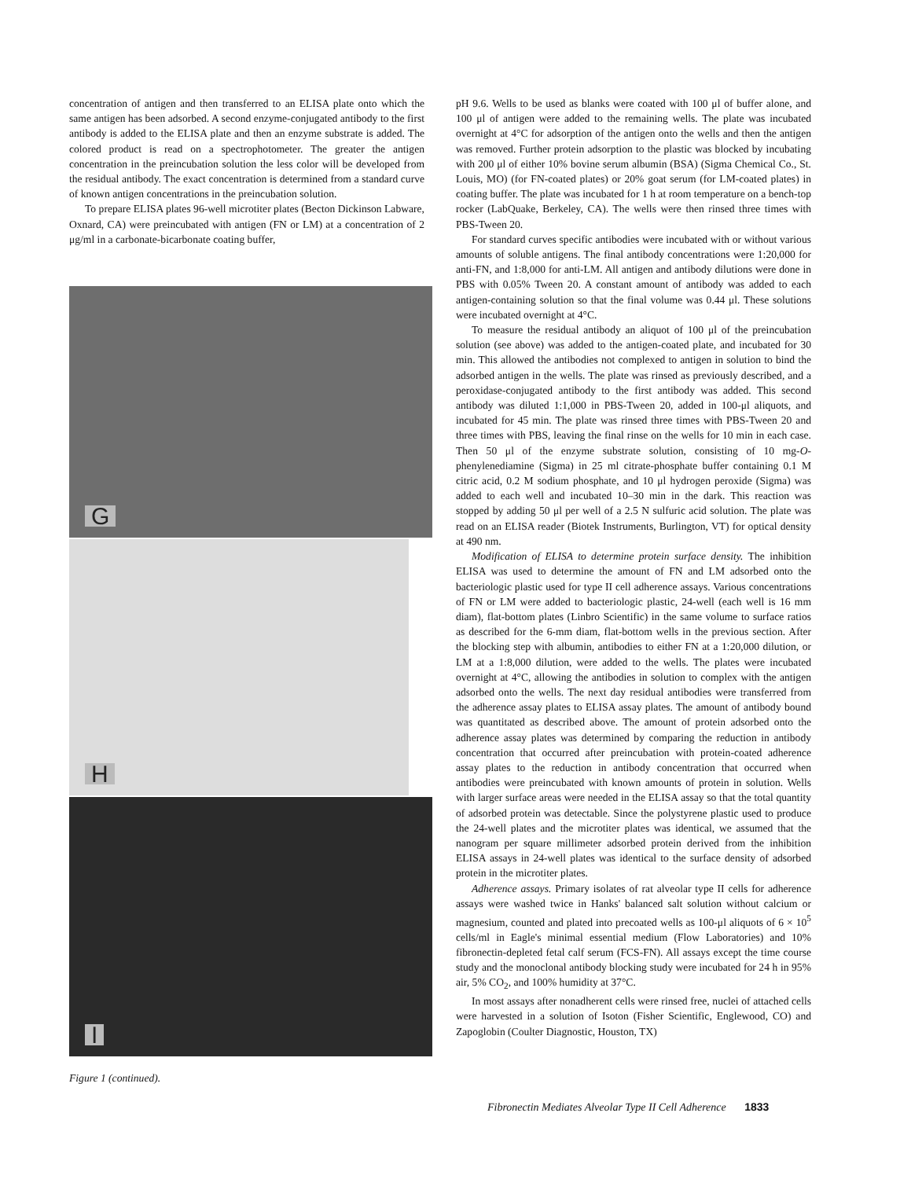concentration of antigen and then transferred to an ELISA plate onto which the same antigen has been adsorbed. A second enzyme-conjugated antibody to the first antibody is added to the ELISA plate and then an enzyme substrate is added. The colored product is read on a spectrophotometer. The greater the antigen concentration in the preincubation solution the less color will be developed from the residual antibody. The exact concentration is determined from a standard curve of known antigen concentrations in the preincubation solution.
To prepare ELISA plates 96-well microtiter plates (Becton Dickinson Labware, Oxnard, CA) were preincubated with antigen (FN or LM) at a concentration of 2 μg/ml in a carbonate-bicarbonate coating buffer,
G
H
I
Figure 1 (continued).
pH 9.6. Wells to be used as blanks were coated with 100 μl of buffer alone, and 100 μl of antigen were added to the remaining wells. The plate was incubated overnight at 4°C for adsorption of the antigen onto the wells and then the antigen was removed. Further protein adsorption to the plastic was blocked by incubating with 200 μl of either 10% bovine serum albumin (BSA) (Sigma Chemical Co., St. Louis, MO) (for FN-coated plates) or 20% goat serum (for LM-coated plates) in coating buffer. The plate was incubated for 1 h at room temperature on a bench-top rocker (LabQuake, Berkeley, CA). The wells were then rinsed three times with PBS-Tween 20.
For standard curves specific antibodies were incubated with or without various amounts of soluble antigens. The final antibody concentrations were 1:20,000 for anti-FN, and 1:8,000 for anti-LM. All antigen and antibody dilutions were done in PBS with 0.05% Tween 20. A constant amount of antibody was added to each antigen-containing solution so that the final volume was 0.44 μl. These solutions were incubated overnight at 4°C.
To measure the residual antibody an aliquot of 100 μl of the preincubation solution (see above) was added to the antigen-coated plate, and incubated for 30 min. This allowed the antibodies not complexed to antigen in solution to bind the adsorbed antigen in the wells. The plate was rinsed as previously described, and a peroxidase-conjugated antibody to the first antibody was added. This second antibody was diluted 1:1,000 in PBS-Tween 20, added in 100-μl aliquots, and incubated for 45 min. The plate was rinsed three times with PBS-Tween 20 and three times with PBS, leaving the final rinse on the wells for 10 min in each case. Then 50 μl of the enzyme substrate solution, consisting of 10 mg-O-phenylenediamine (Sigma) in 25 ml citrate-phosphate buffer containing 0.1 M citric acid, 0.2 M sodium phosphate, and 10 μl hydrogen peroxide (Sigma) was added to each well and incubated 10–30 min in the dark. This reaction was stopped by adding 50 μl per well of a 2.5 N sulfuric acid solution. The plate was read on an ELISA reader (Biotek Instruments, Burlington, VT) for optical density at 490 nm.
Modification of ELISA to determine protein surface density. The inhibition ELISA was used to determine the amount of FN and LM adsorbed onto the bacteriologic plastic used for type II cell adherence assays. Various concentrations of FN or LM were added to bacteriologic plastic, 24-well (each well is 16 mm diam), flat-bottom plates (Linbro Scientific) in the same volume to surface ratios as described for the 6-mm diam, flat-bottom wells in the previous section. After the blocking step with albumin, antibodies to either FN at a 1:20,000 dilution, or LM at a 1:8,000 dilution, were added to the wells. The plates were incubated overnight at 4°C, allowing the antibodies in solution to complex with the antigen adsorbed onto the wells. The next day residual antibodies were transferred from the adherence assay plates to ELISA assay plates. The amount of antibody bound was quantitated as described above. The amount of protein adsorbed onto the adherence assay plates was determined by comparing the reduction in antibody concentration that occurred after preincubation with protein-coated adherence assay plates to the reduction in antibody concentration that occurred when antibodies were preincubated with known amounts of protein in solution. Wells with larger surface areas were needed in the ELISA assay so that the total quantity of adsorbed protein was detectable. Since the polystyrene plastic used to produce the 24-well plates and the microtiter plates was identical, we assumed that the nanogram per square millimeter adsorbed protein derived from the inhibition ELISA assays in 24-well plates was identical to the surface density of adsorbed protein in the microtiter plates.
Adherence assays. Primary isolates of rat alveolar type II cells for adherence assays were washed twice in Hanks' balanced salt solution without calcium or magnesium, counted and plated into precoated wells as 100-μl aliquots of 6 × 10<sup>5</sup> cells/ml in Eagle's minimal essential medium (Flow Laboratories) and 10% fibronectin-depleted fetal calf serum (FCS-FN). All assays except the time course study and the monoclonal antibody blocking study were incubated for 24 h in 95% air, 5% CO<sub>2</sub>, and 100% humidity at 37°C.
In most assays after nonadherent cells were rinsed free, nuclei of attached cells were harvested in a solution of Isoton (Fisher Scientific, Englewood, CO) and Zapoglobin (Coulter Diagnostic, Houston, TX)
Fibronectin Mediates Alveolar Type II Cell Adherence 1833